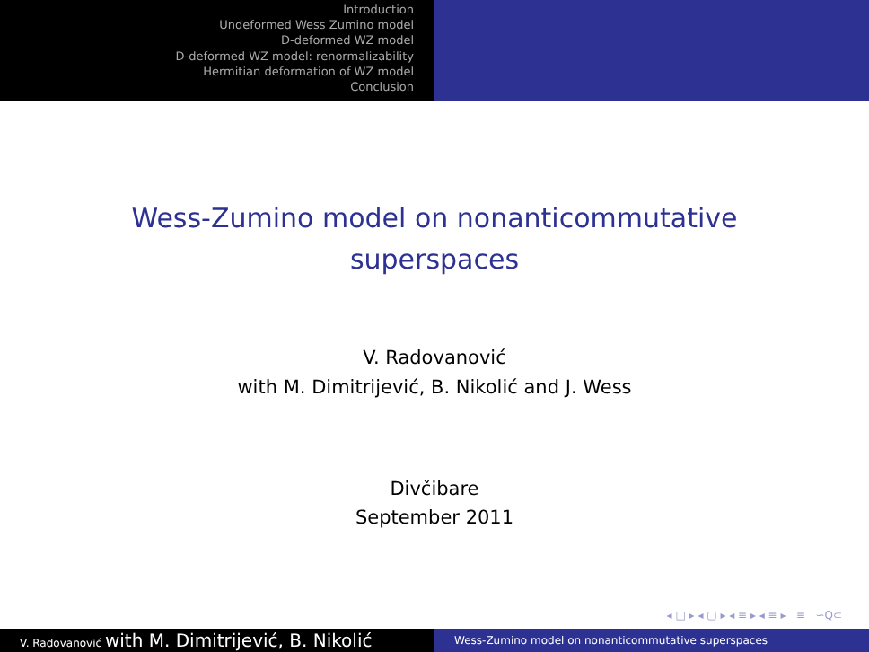Introduction
Undeformed Wess Zumino model
D-deformed WZ model
D-deformed WZ model: renormalizability
Hermitian deformation of WZ model
Conclusion
Wess-Zumino model on nonanticommutative superspaces
V. Radovanović
with M. Dimitrijević, B. Nikolić and J. Wess
Divčibare
September 2011
◂ □ ▸ ◂ ▢ ▸ ◂ ≡ ▸ ◂ ≡ ▸ ≡ ∽Q⊂
V. Radovanović with M. Dimitrijević, B. Nikolić
Wess-Zumino model on nonanticommutative superspaces